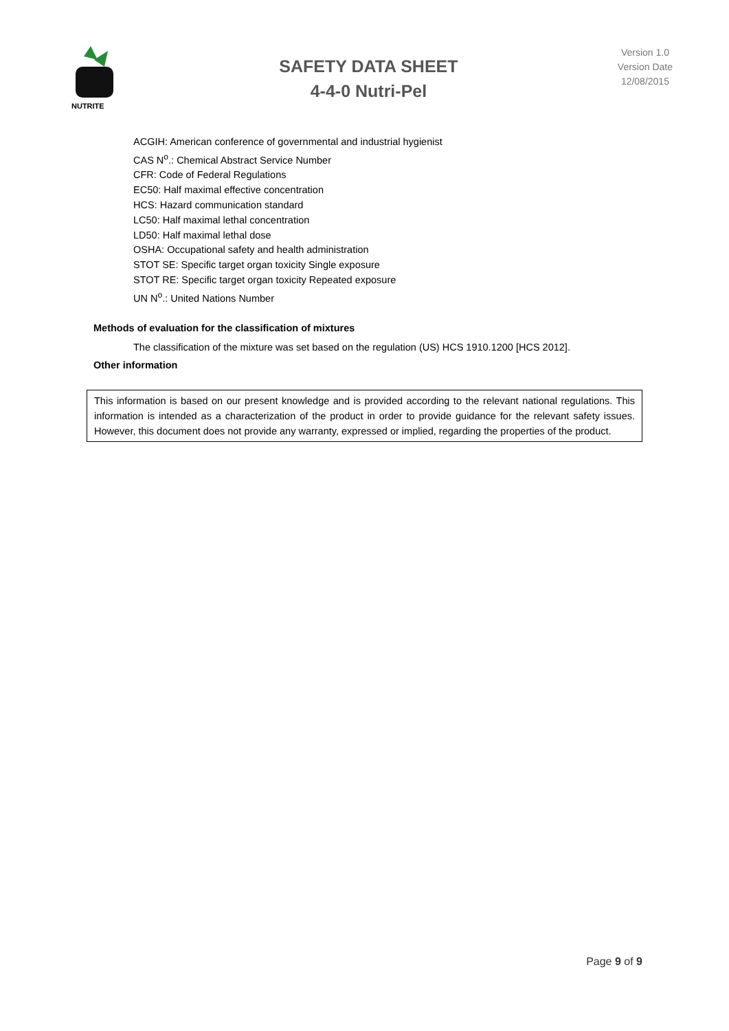NUTRITE
SAFETY DATA SHEET
4-4-0 Nutri-Pel
Version 1.0
Version Date
12/08/2015
ACGIH: American conference of governmental and industrial hygienist
CAS N<sup>o</sup>.: Chemical Abstract Service Number
CFR: Code of Federal Regulations
EC50: Half maximal effective concentration
HCS: Hazard communication standard
LC50: Half maximal lethal concentration
LD50: Half maximal lethal dose
OSHA: Occupational safety and health administration
STOT SE: Specific target organ toxicity Single exposure
STOT RE: Specific target organ toxicity Repeated exposure
UN N<sup>o</sup>.: United Nations Number
Methods of evaluation for the classification of mixtures
The classification of the mixture was set based on the regulation (US) HCS 1910.1200 [HCS 2012].
Other information
This information is based on our present knowledge and is provided according to the relevant national regulations. This information is intended as a characterization of the product in order to provide guidance for the relevant safety issues. However, this document does not provide any warranty, expressed or implied, regarding the properties of the product.
Page 9 of 9